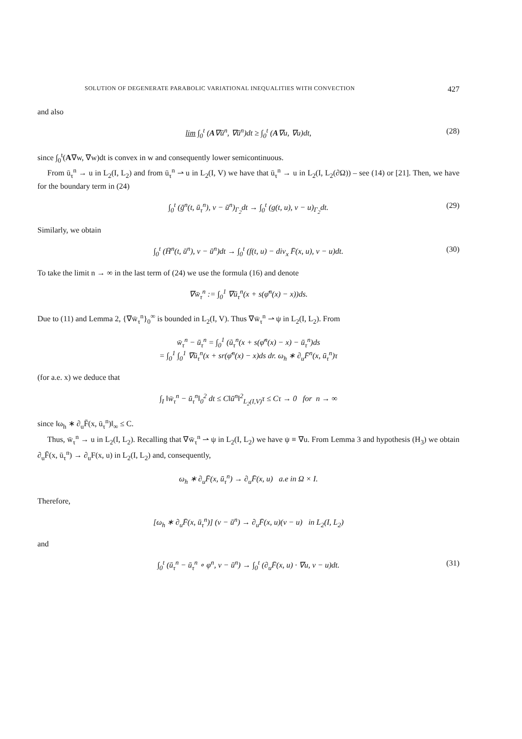SOLUTION OF DEGENERATE PARABOLIC VARIATIONAL INEQUALITIES WITH CONVECTION 427
and also
lim ∫<sub>0</sub><sup>t</sup> (A∇ū<sup>n</sup>, ∇ū<sup>n</sup>)dt ≥ ∫<sub>0</sub><sup>t</sup> (A∇u, ∇u)dt, (28)
since ∫<sub>0</sub><sup>t</sup>(A∇w, ∇w)dt is convex in w and consequently lower semicontinuous.
From ū<sub>τ</sub><sup>n</sup> → u in L<sub>2</sub>(I, L<sub>2</sub>) and from ū<sub>τ</sub><sup>n</sup> ⇀ u in L<sub>2</sub>(I, V) we have that ū<sub>τ</sub><sup>n</sup> → u in L<sub>2</sub>(I, L<sub>2</sub>(∂Ω)) – see (14) or [21]. Then, we have for the boundary term in (24)
∫<sub>0</sub><sup>t</sup> (ḡ<sup>n</sup>(t, ū<sub>τ</sub><sup>n</sup>), v − ū<sup>n</sup>)<sub>Γ<sub>2</sub></sub>dt → ∫<sub>0</sub><sup>t</sup> (g(t, u), v − u)<sub>Γ<sub>2</sub></sub>dt. (29)
Similarly, we obtain
∫<sub>0</sub><sup>t</sup> (H̄<sup>n</sup>(t, ū<sup>n</sup>), v − ū<sup>n</sup>)dt → ∫<sub>0</sub><sup>t</sup> (f(t, u) − div<sub>x</sub> F̄(x, u), v − u)dt. (30)
To take the limit n → ∞ in the last term of (24) we use the formula (16) and denote
∇w̄<sub>τ</sub><sup>n</sup> := ∫<sub>0</sub><sup>1</sup> ∇ũ<sub>τ</sub><sup>n</sup>(x + s(φ̄<sup>n</sup>(x) − x))ds.
Due to (11) and Lemma 2, {∇w̄<sub>τ</sub><sup>n</sup>}<sub>0</sub><sup>∞</sup> is bounded in L<sub>2</sub>(I, V). Thus ∇w̄<sub>τ</sub><sup>n</sup> ⇀ ψ in L<sub>2</sub>(I, L<sub>2</sub>). From
w̄<sub>τ</sub><sup>n</sup> − ū<sub>τ</sub><sup>n</sup> = ∫<sub>0</sub><sup>1</sup> (ũ<sub>τ</sub><sup>n</sup>(x + s(φ̄<sup>n</sup>(x) − x) − ū<sub>τ</sub><sup>n</sup>)ds
= ∫<sub>0</sub><sup>1</sup> ∫<sub>0</sub><sup>1</sup> ∇ũ<sub>τ</sub><sup>n</sup>(x + sr(φ̄<sup>n</sup>(x) − x)ds dr. ω<sub>h</sub> ∗ ∂<sub>u</sub>F̄<sup>n</sup>(x, ū<sub>τ</sub><sup>n</sup>)τ
(for a.e. x) we deduce that
∫<sub>I</sub> ‖w̄<sub>τ</sub><sup>n</sup> − ū<sub>τ</sub><sup>n</sup>‖<sub>0</sub><sup>2</sup> dt ≤ C‖ū<sup>n</sup>‖<sup>2</sup><sub>L<sub>2</sub>(I,V)</sub>τ ≤ Cτ → 0 for n → ∞
since ‖ω<sub>h</sub> ∗ ∂<sub>u</sub>F̄(x, ū<sub>τ</sub><sup>n</sup>)‖<sub>∞</sub> ≤ C.
Thus, w̄<sub>τ</sub><sup>n</sup> → u in L<sub>2</sub>(I, L<sub>2</sub>). Recalling that ∇w̄<sub>τ</sub><sup>n</sup> ⇀ ψ in L<sub>2</sub>(I, L<sub>2</sub>) we have ψ ≡ ∇u. From Lemma 3 and hypothesis (H<sub>3</sub>) we obtain ∂<sub>u</sub>F̄(x, ū<sub>τ</sub><sup>n</sup>) → ∂<sub>u</sub>F(x, u) in L<sub>2</sub>(I, L<sub>2</sub>) and, consequently,
ω<sub>h</sub> ∗ ∂<sub>u</sub>F̄(x, ū<sub>τ</sub><sup>n</sup>) → ∂<sub>u</sub>F̄(x, u) a.e in Ω × I.
Therefore,
[ω<sub>h</sub> ∗ ∂<sub>u</sub>F̄(x, ū<sub>τ</sub><sup>n</sup>)] (v − ū<sup>n</sup>) → ∂<sub>u</sub>F̄(x, u)(v − u) in L<sub>2</sub>(I, L<sub>2</sub>)
and
∫<sub>0</sub><sup>t</sup> (ū<sub>τ</sub><sup>n</sup> − ū<sub>τ</sub><sup>n</sup> ∘ φ<sup>n</sup>, v − ū<sup>n</sup>) → ∫<sub>0</sub><sup>t</sup> (∂<sub>u</sub>F̄(x, u) · ∇u, v − u)dt. (31)